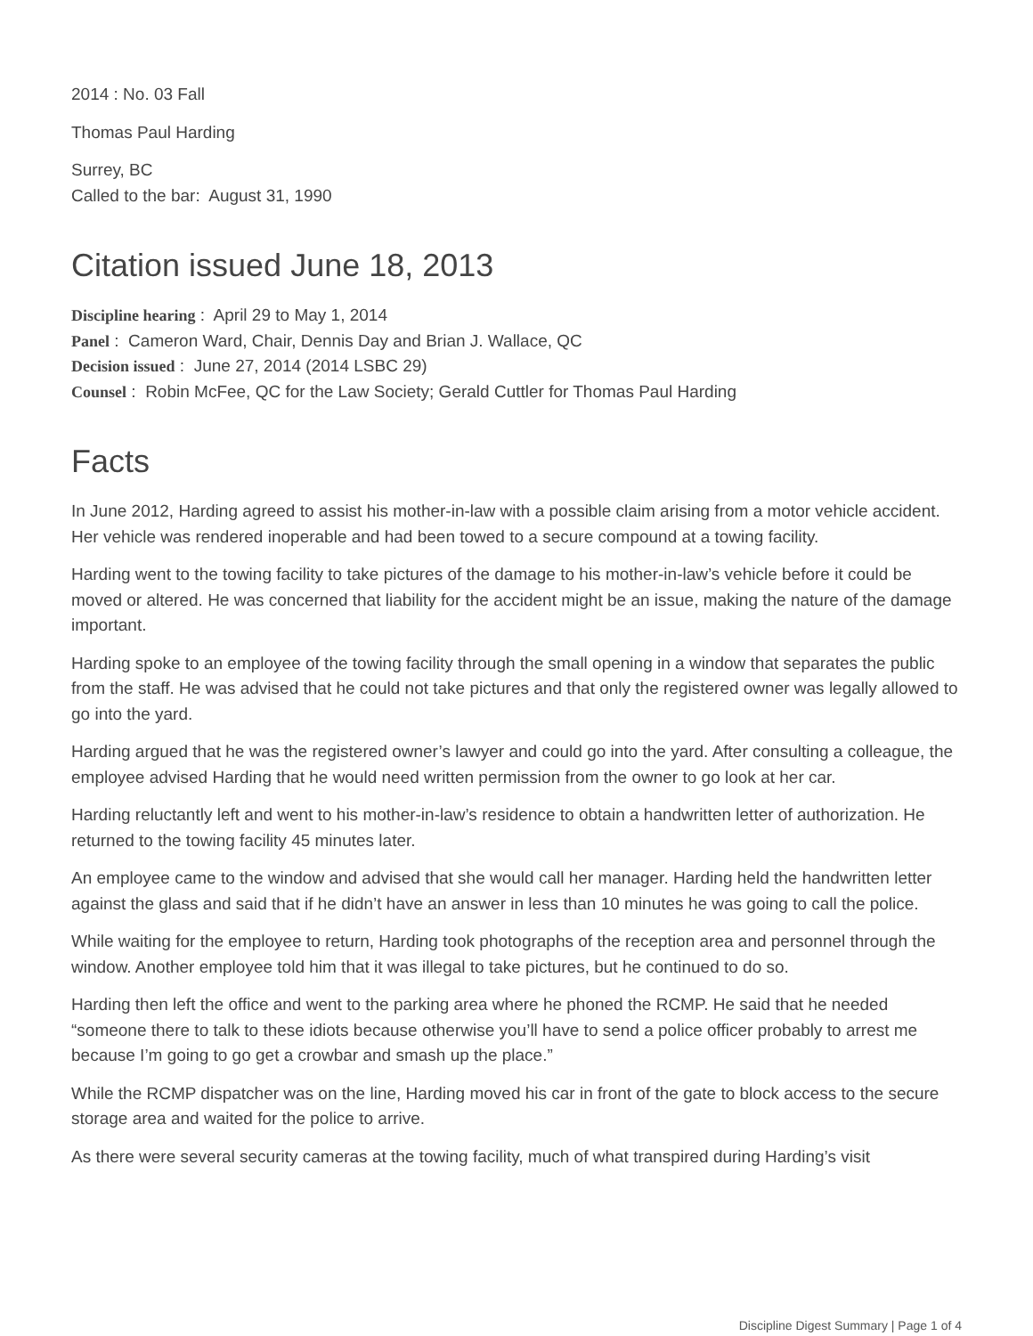2014 : No. 03 Fall
Thomas Paul Harding
Surrey, BC
Called to the bar: August 31, 1990
Citation issued June 18, 2013
Discipline hearing : April 29 to May 1, 2014
Panel : Cameron Ward, Chair, Dennis Day and Brian J. Wallace, QC
Decision issued : June 27, 2014 (2014 LSBC 29)
Counsel : Robin McFee, QC for the Law Society; Gerald Cuttler for Thomas Paul Harding
Facts
In June 2012, Harding agreed to assist his mother-in-law with a possible claim arising from a motor vehicle accident. Her vehicle was rendered inoperable and had been towed to a secure compound at a towing facility.
Harding went to the towing facility to take pictures of the damage to his mother-in-law’s vehicle before it could be moved or altered. He was concerned that liability for the accident might be an issue, making the nature of the damage important.
Harding spoke to an employee of the towing facility through the small opening in a window that separates the public from the staff. He was advised that he could not take pictures and that only the registered owner was legally allowed to go into the yard.
Harding argued that he was the registered owner’s lawyer and could go into the yard. After consulting a colleague, the employee advised Harding that he would need written permission from the owner to go look at her car.
Harding reluctantly left and went to his mother-in-law’s residence to obtain a handwritten letter of authorization. He returned to the towing facility 45 minutes later.
An employee came to the window and advised that she would call her manager. Harding held the handwritten letter against the glass and said that if he didn’t have an answer in less than 10 minutes he was going to call the police.
While waiting for the employee to return, Harding took photographs of the reception area and personnel through the window. Another employee told him that it was illegal to take pictures, but he continued to do so.
Harding then left the office and went to the parking area where he phoned the RCMP. He said that he needed “someone there to talk to these idiots because otherwise you’ll have to send a police officer probably to arrest me because I’m going to go get a crowbar and smash up the place.”
While the RCMP dispatcher was on the line, Harding moved his car in front of the gate to block access to the secure storage area and waited for the police to arrive.
As there were several security cameras at the towing facility, much of what transpired during Harding’s visit
Discipline Digest Summary | Page 1 of 4